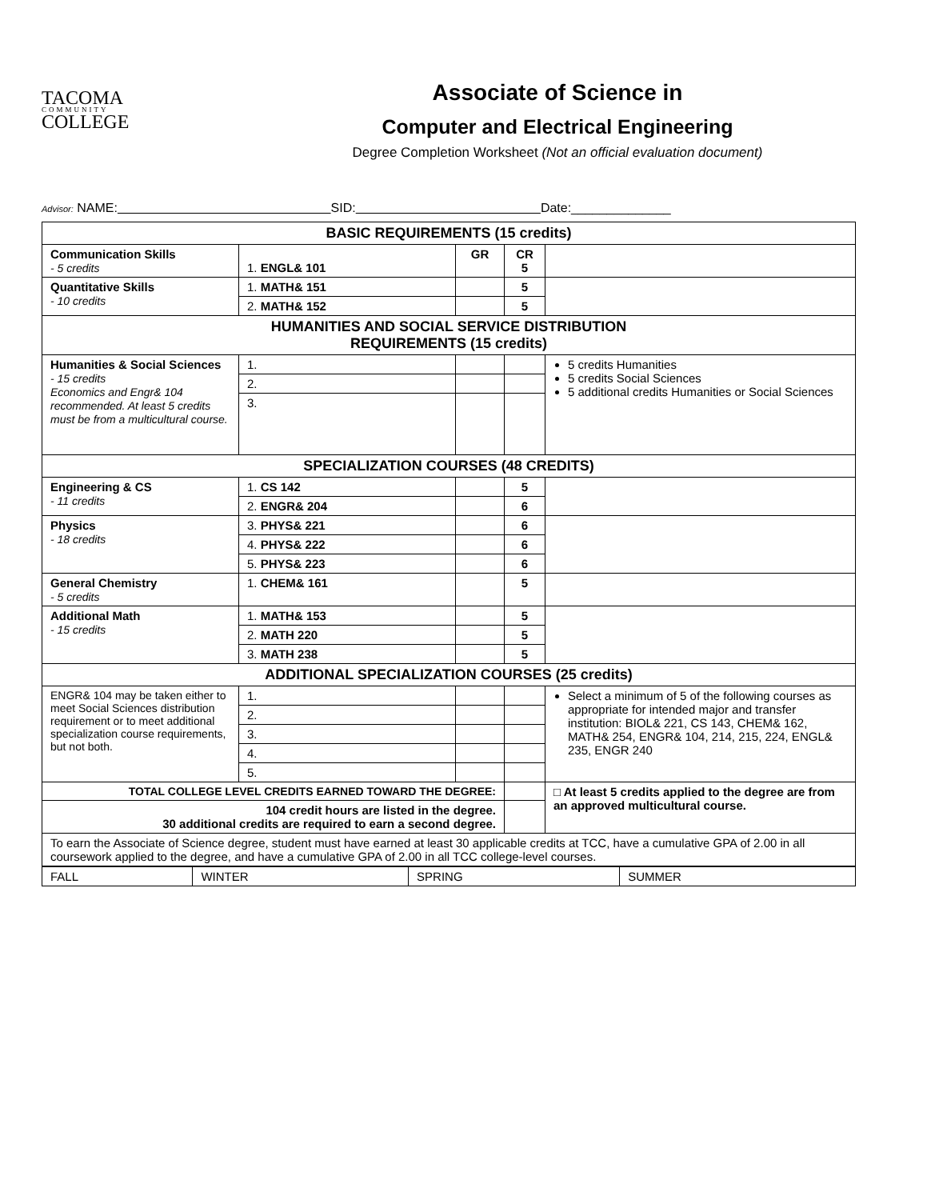TACOMA
COMMUNITY
COLLEGE
Associate of Science in
Computer and Electrical Engineering
Degree Completion Worksheet (Not an official evaluation document)
Advisor: NAME: SID: Date:______________
| BASIC REQUIREMENTS (15 credits) | | | | |
| --- | --- | --- | --- | --- |
| Communication Skills - 5 credits | 1. ENGL& 101 | GR | CR 5 | |
| Quantitative Skills - 10 credits | 1. MATH& 151 | | 5 | |
| | 2. MATH& 152 | | 5 | |
| HUMANITIES AND SOCIAL SERVICE DISTRIBUTION REQUIREMENTS (15 credits) | | | | |
| Humanities & Social Sciences - 15 credits Economics and Engr& 104 recommended. At least 5 credits must be from a multicultural course. | 1. | | | 5 credits Humanities 5 credits Social Sciences 5 additional credits Humanities or Social Sciences |
| | 2. | | | |
| | 3. | | | |
| SPECIALIZATION COURSES (48 CREDITS) | | | | |
| Engineering & CS - 11 credits | 1. CS 142 | | 5 | |
| | 2. ENGR& 204 | | 6 | |
| Physics - 18 credits | 3. PHYS& 221 | | 6 | |
| | 4. PHYS& 222 | | 6 | |
| | 5. PHYS& 223 | | 6 | |
| General Chemistry - 5 credits | 1. CHEM& 161 | | 5 | |
| Additional Math - 15 credits | 1. MATH& 153 | | 5 | |
| | 2. MATH 220 | | 5 | |
| | 3. MATH 238 | | 5 | |
| ADDITIONAL SPECIALIZATION COURSES (25 credits) | | | | |
| ENGR& 104 may be taken either to meet Social Sciences distribution requirement or to meet additional specialization course requirements, but not both. | 1. | | | Select a minimum of 5 of the following courses as appropriate for intended major and transfer institution: BIOL& 221, CS 143, CHEM& 162, MATH& 254, ENGR& 104, 214, 215, 224, ENGL& 235, ENGR 240 |
| | 2. | | | |
| | 3. | | | |
| | 4. | | | |
| | 5. | | | |
| TOTAL COLLEGE LEVEL CREDITS EARNED TOWARD THE DEGREE: | | | | □ At least 5 credits applied to the degree are from an approved multicultural course. |
| 104 credit hours are listed in the degree. 30 additional credits are required to earn a second degree. | | | | |
| To earn the Associate of Science degree, student must have earned at least 30 applicable credits at TCC, have a cumulative GPA of 2.00 in all coursework applied to the degree, and have a cumulative GPA of 2.00 in all TCC college-level courses. | | | | |
| FALL | WINTER | SPRING | SUMMER |